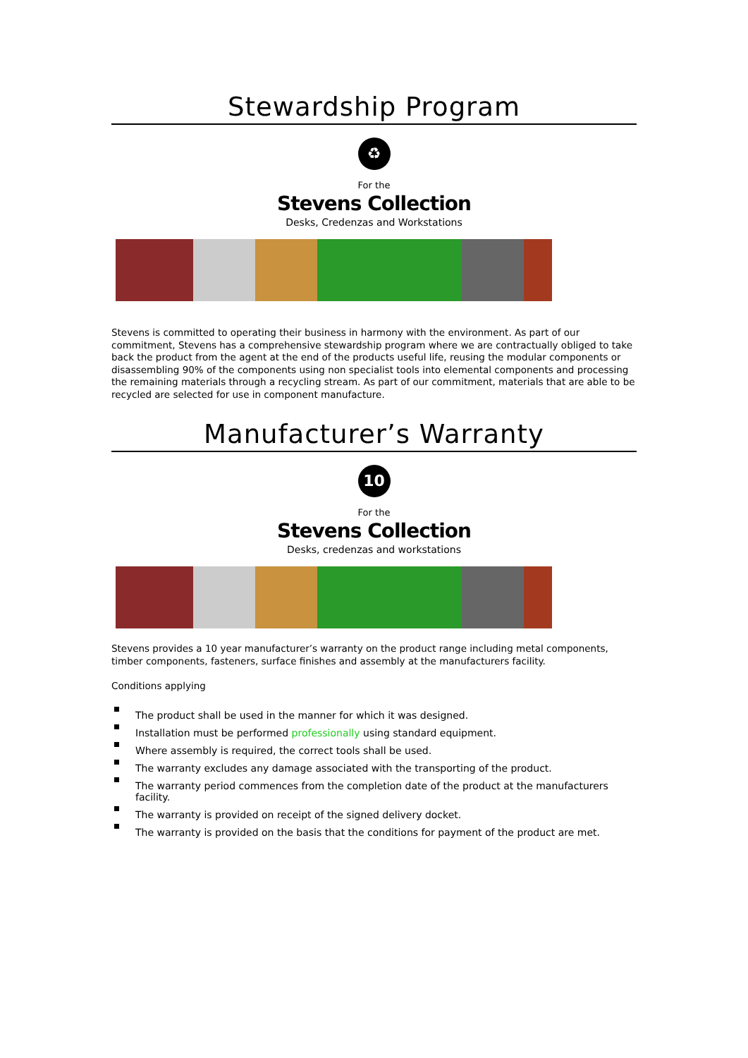Stewardship Program
♻
For the
Stevens Collection
Desks, Credenzas and Workstations
Stevens is committed to operating their business in harmony with the environment. As part of our commitment, Stevens has a comprehensive stewardship program where we are contractually obliged to take back the product from the agent at the end of the products useful life, reusing the modular components or disassembling 90% of the components using non specialist tools into elemental components and processing the remaining materials through a recycling stream. As part of our commitment, materials that are able to be recycled are selected for use in component manufacture.
Manufacturer’s Warranty
10
For the
Stevens Collection
Desks, credenzas and workstations
Stevens provides a 10 year manufacturer’s warranty on the product range including metal components, timber components, fasteners, surface finishes and assembly at the manufacturers facility.
Conditions applying
The product shall be used in the manner for which it was designed.
Installation must be performed professionally using standard equipment.
Where assembly is required, the correct tools shall be used.
The warranty excludes any damage associated with the transporting of the product.
The warranty period commences from the completion date of the product at the manufacturers facility.
The warranty is provided on receipt of the signed delivery docket.
The warranty is provided on the basis that the conditions for payment of the product are met.